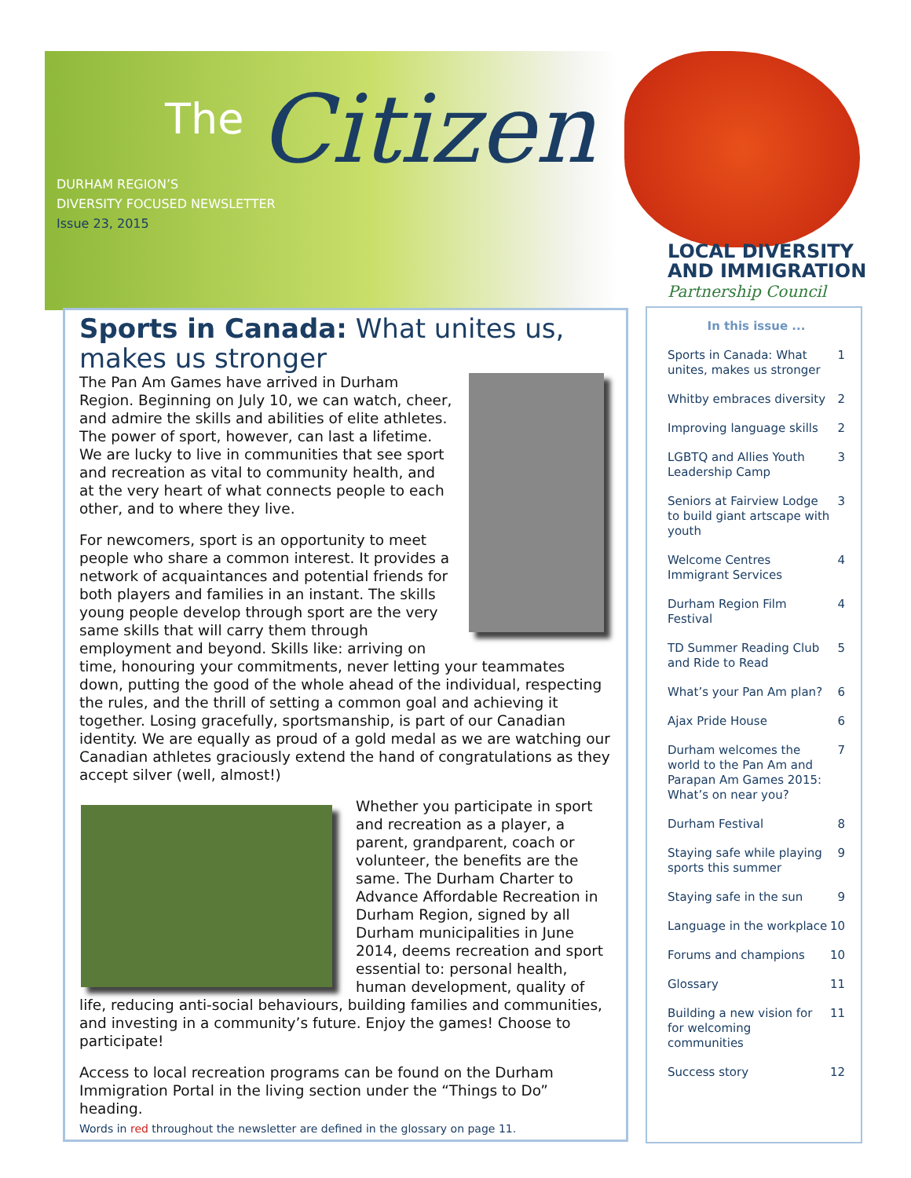The Citizen
DURHAM REGION’S
DIVERSITY FOCUSED NEWSLETTER
Issue 23, 2015
LOCAL DIVERSITY
AND IMMIGRATION
Partnership Council
Sports in Canada: What unites us, makes us stronger
The Pan Am Games have arrived in Durham Region. Beginning on July 10, we can watch, cheer, and admire the skills and abilities of elite athletes. The power of sport, however, can last a lifetime. We are lucky to live in communities that see sport and recreation as vital to community health, and at the very heart of what connects people to each other, and to where they live.
For newcomers, sport is an opportunity to meet people who share a common interest. It provides a network of acquaintances and potential friends for both players and families in an instant. The skills young people develop through sport are the very same skills that will carry them through employment and beyond. Skills like: arriving on time, honouring your commitments, never letting your teammates down, putting the good of the whole ahead of the individual, respecting the rules, and the thrill of setting a common goal and achieving it together. Losing gracefully, sportsmanship, is part of our Canadian identity. We are equally as proud of a gold medal as we are watching our Canadian athletes graciously extend the hand of congratulations as they accept silver (well, almost!)
Whether you participate in sport and recreation as a player, a parent, grandparent, coach or volunteer, the benefits are the same. The Durham Charter to Advance Affordable Recreation in Durham Region, signed by all Durham municipalities in June 2014, deems recreation and sport essential to: personal health, human development, quality of life, reducing anti-social behaviours, building families and communities, and investing in a community’s future. Enjoy the games! Choose to participate!
Access to local recreation programs can be found on the Durham Immigration Portal in the living section under the “Things to Do” heading.
Words in red throughout the newsletter are defined in the glossary on page 11.
In this issue ...
Sports in Canada: What unites, makes us stronger 1
Whitby embraces diversity 2
Improving language skills 2
LGBTQ and Allies Youth Leadership Camp 3
Seniors at Fairview Lodge to build giant artscape with youth 3
Welcome Centres Immigrant Services 4
Durham Region Film Festival 4
TD Summer Reading Club and Ride to Read 5
What’s your Pan Am plan? 6
Ajax Pride House 6
Durham welcomes the world to the Pan Am and Parapan Am Games 2015: What’s on near you? 7
Durham Festival 8
Staying safe while playing sports this summer 9
Staying safe in the sun 9
Language in the workplace 10
Forums and champions 10
Glossary 11
Building a new vision for for welcoming communities 11
Success story 12